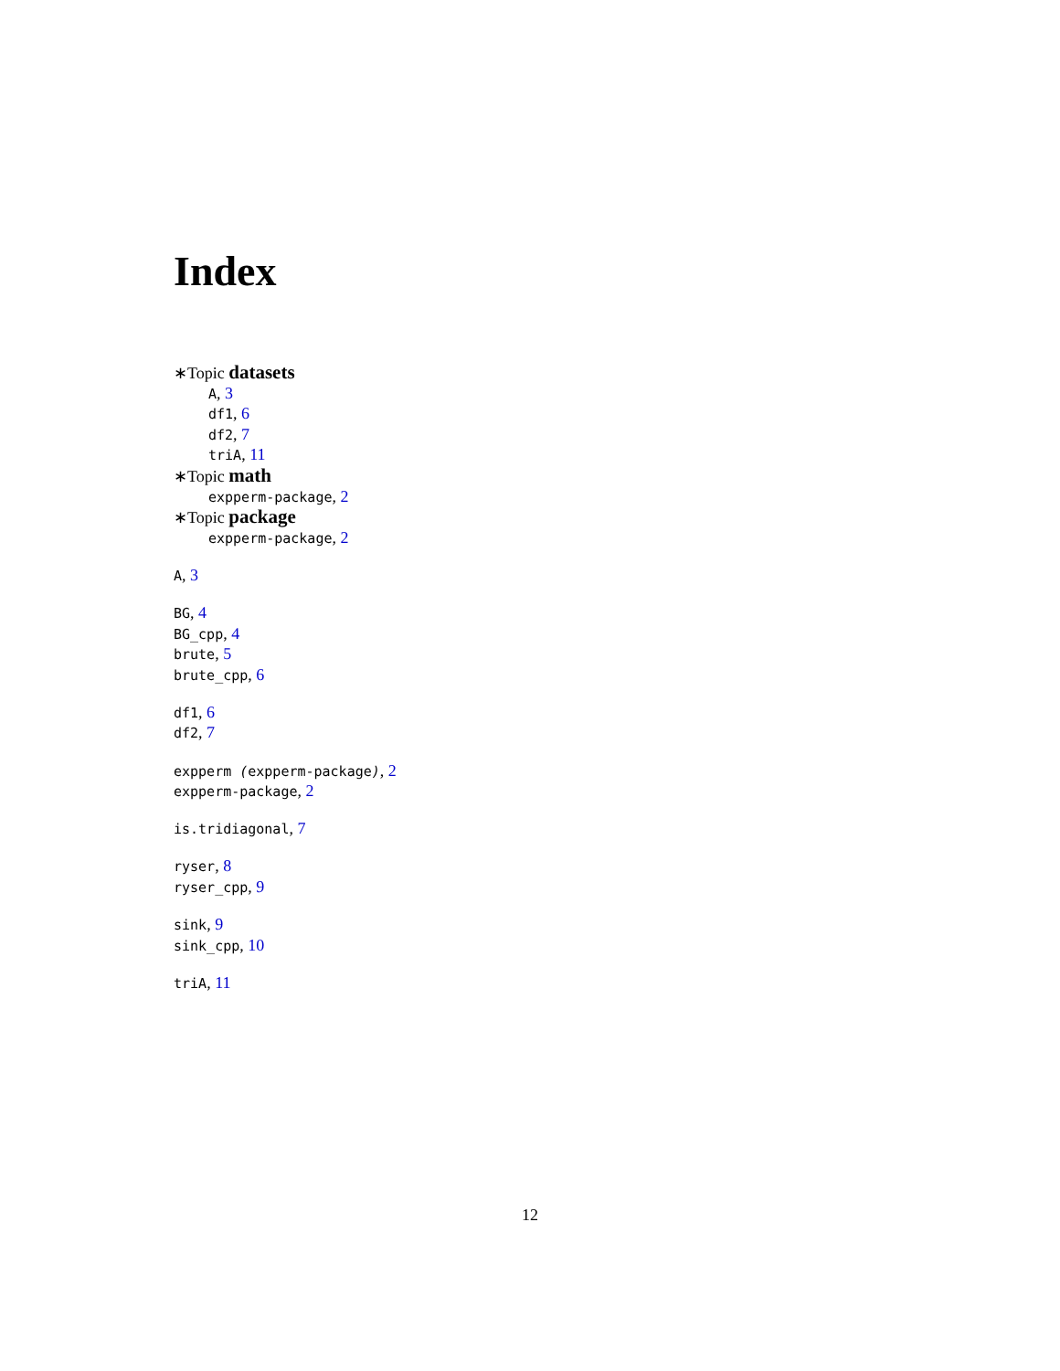Index
∗Topic datasets
A, 3
df1, 6
df2, 7
triA, 11
∗Topic math
expperm-package, 2
∗Topic package
expperm-package, 2
A, 3
BG, 4
BG_cpp, 4
brute, 5
brute_cpp, 6
df1, 6
df2, 7
expperm (expperm-package), 2
expperm-package, 2
is.tridiagonal, 7
ryser, 8
ryser_cpp, 9
sink, 9
sink_cpp, 10
triA, 11
12